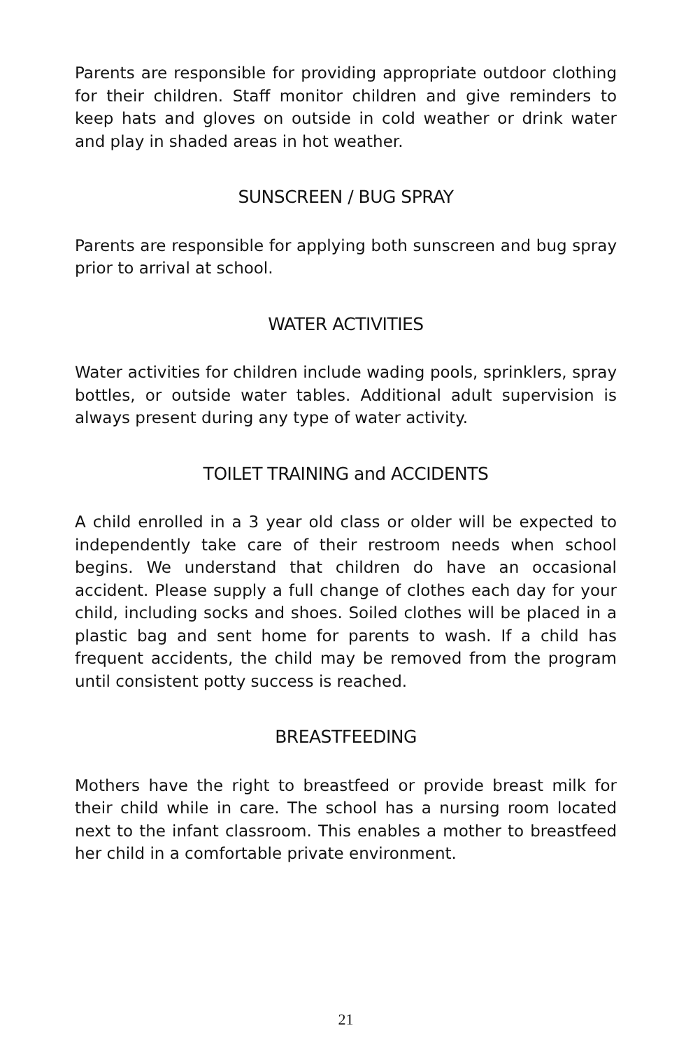Parents are responsible for providing appropriate outdoor clothing for their children. Staff monitor children and give reminders to keep hats and gloves on outside in cold weather or drink water and play in shaded areas in hot weather.
SUNSCREEN / BUG SPRAY
Parents are responsible for applying both sunscreen and bug spray prior to arrival at school.
WATER ACTIVITIES
Water activities for children include wading pools, sprinklers, spray bottles, or outside water tables. Additional adult supervision is always present during any type of water activity.
TOILET TRAINING and ACCIDENTS
A child enrolled in a 3 year old class or older will be expected to independently take care of their restroom needs when school begins. We understand that children do have an occasional accident. Please supply a full change of clothes each day for your child, including socks and shoes. Soiled clothes will be placed in a plastic bag and sent home for parents to wash. If a child has frequent accidents, the child may be removed from the program until consistent potty success is reached.
BREASTFEEDING
Mothers have the right to breastfeed or provide breast milk for their child while in care. The school has a nursing room located next to the infant classroom. This enables a mother to breastfeed her child in a comfortable private environment.
21